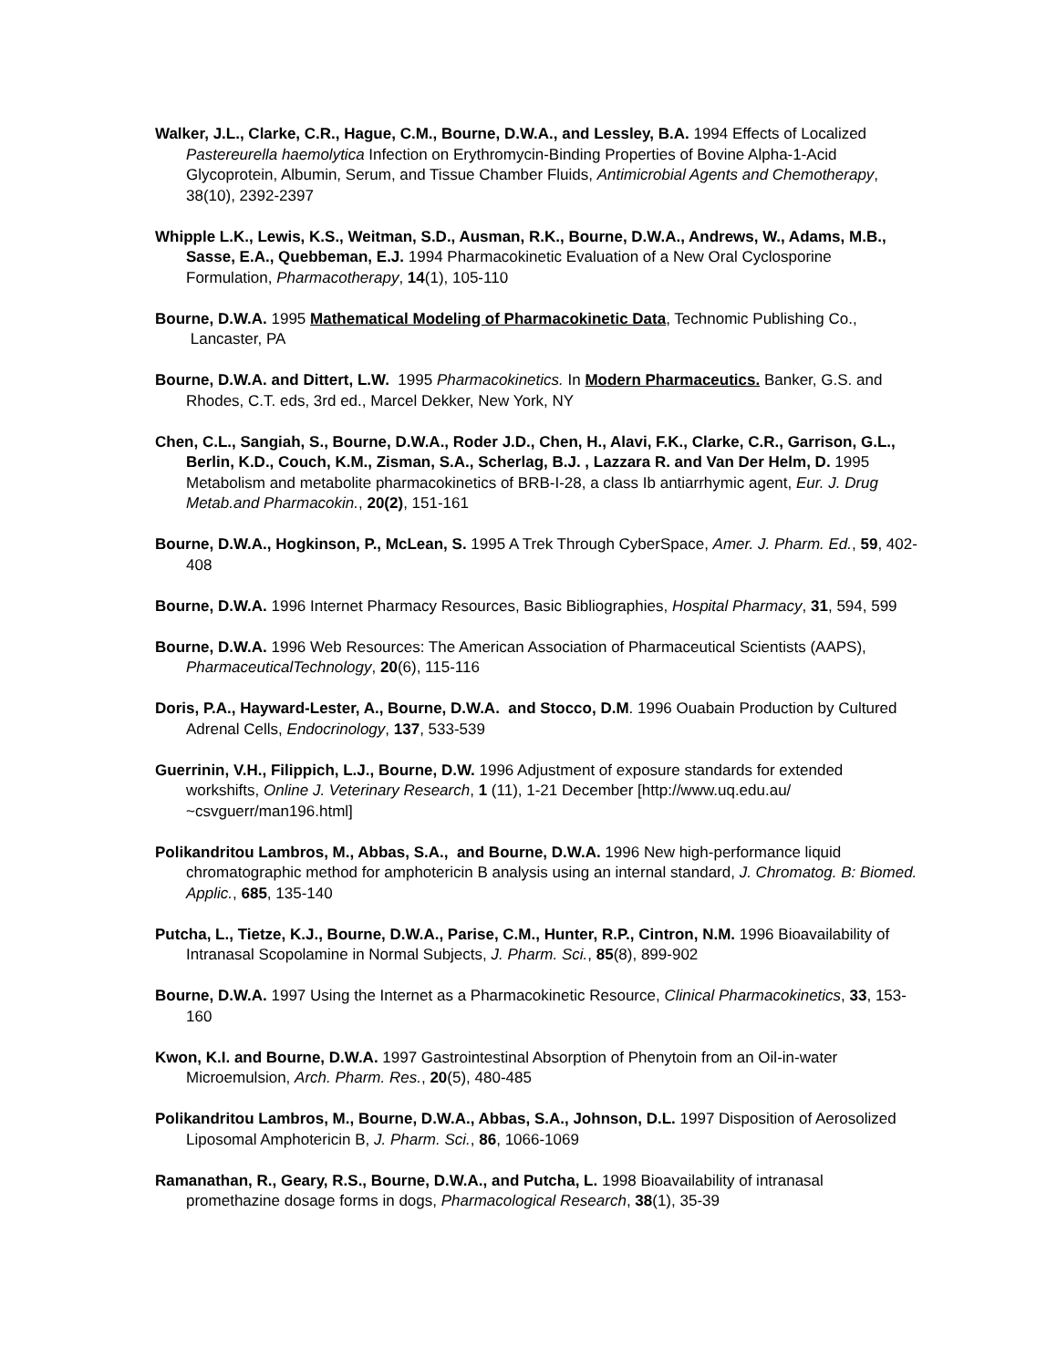Walker, J.L., Clarke, C.R., Hague, C.M., Bourne, D.W.A., and Lessley, B.A. 1994 Effects of Localized Pastereurella haemolytica Infection on Erythromycin-Binding Properties of Bovine Alpha-1-Acid Glycoprotein, Albumin, Serum, and Tissue Chamber Fluids, Antimicrobial Agents and Chemotherapy, 38(10), 2392-2397
Whipple L.K., Lewis, K.S., Weitman, S.D., Ausman, R.K., Bourne, D.W.A., Andrews, W., Adams, M.B., Sasse, E.A., Quebbeman, E.J. 1994 Pharmacokinetic Evaluation of a New Oral Cyclosporine Formulation, Pharmacotherapy, 14(1), 105-110
Bourne, D.W.A. 1995 Mathematical Modeling of Pharmacokinetic Data, Technomic Publishing Co., Lancaster, PA
Bourne, D.W.A. and Dittert, L.W. 1995 Pharmacokinetics. In Modern Pharmaceutics. Banker, G.S. and Rhodes, C.T. eds, 3rd ed., Marcel Dekker, New York, NY
Chen, C.L., Sangiah, S., Bourne, D.W.A., Roder J.D., Chen, H., Alavi, F.K., Clarke, C.R., Garrison, G.L., Berlin, K.D., Couch, K.M., Zisman, S.A., Scherlag, B.J. , Lazzara R. and Van Der Helm, D. 1995 Metabolism and metabolite pharmacokinetics of BRB-I-28, a class Ib antiarrhymic agent, Eur. J. Drug Metab.and Pharmacokin., 20(2), 151-161
Bourne, D.W.A., Hogkinson, P., McLean, S. 1995 A Trek Through CyberSpace, Amer. J. Pharm. Ed., 59, 402-408
Bourne, D.W.A. 1996 Internet Pharmacy Resources, Basic Bibliographies, Hospital Pharmacy, 31, 594, 599
Bourne, D.W.A. 1996 Web Resources: The American Association of Pharmaceutical Scientists (AAPS), PharmaceuticalTechnology, 20(6), 115-116
Doris, P.A., Hayward-Lester, A., Bourne, D.W.A. and Stocco, D.M. 1996 Ouabain Production by Cultured Adrenal Cells, Endocrinology, 137, 533-539
Guerrinin, V.H., Filippich, L.J., Bourne, D.W. 1996 Adjustment of exposure standards for extended workshifts, Online J. Veterinary Research, 1 (11), 1-21 December [http://www.uq.edu.au/ ~csvguerr/man196.html]
Polikandritou Lambros, M., Abbas, S.A., and Bourne, D.W.A. 1996 New high-performance liquid chromatographic method for amphotericin B analysis using an internal standard, J. Chromatog. B: Biomed. Applic., 685, 135-140
Putcha, L., Tietze, K.J., Bourne, D.W.A., Parise, C.M., Hunter, R.P., Cintron, N.M. 1996 Bioavailability of Intranasal Scopolamine in Normal Subjects, J. Pharm. Sci., 85(8), 899-902
Bourne, D.W.A. 1997 Using the Internet as a Pharmacokinetic Resource, Clinical Pharmacokinetics, 33, 153-160
Kwon, K.I. and Bourne, D.W.A. 1997 Gastrointestinal Absorption of Phenytoin from an Oil-in-water Microemulsion, Arch. Pharm. Res., 20(5), 480-485
Polikandritou Lambros, M., Bourne, D.W.A., Abbas, S.A., Johnson, D.L. 1997 Disposition of Aerosolized Liposomal Amphotericin B, J. Pharm. Sci., 86, 1066-1069
Ramanathan, R., Geary, R.S., Bourne, D.W.A., and Putcha, L. 1998 Bioavailability of intranasal promethazine dosage forms in dogs, Pharmacological Research, 38(1), 35-39